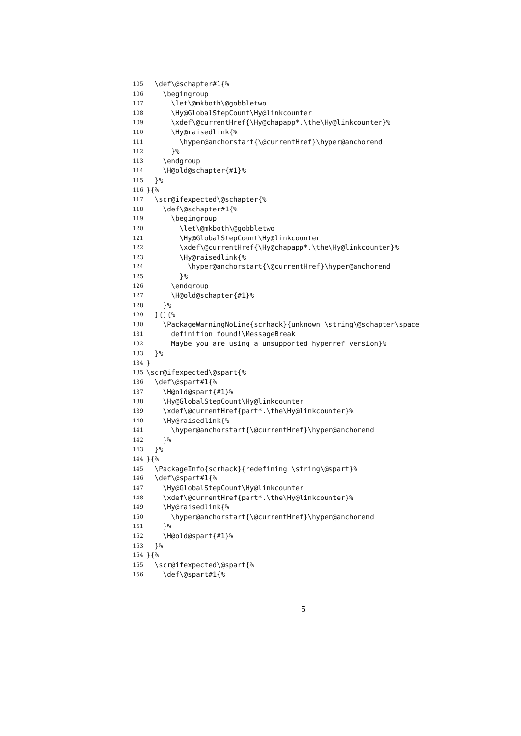105 \def\@schapter#1{%
106 \begingroup
107 \let\@mkboth\@gobbletwo
108 \Hy@GlobalStepCount\Hy@linkcounter
109 \xdef\@currentHref{\Hy@chapapp*.\the\Hy@linkcounter}%
110 \Hy@raisedlink{%
111 \hyper@anchorstart{\@currentHref}\hyper@anchorend
112 }%
113 \endgroup
114 \H@old@schapter{#1}%
115 }%
116 }{%
117 \scr@ifexpected\@schapter{%
118 \def\@schapter#1{%
119 \begingroup
120 \let\@mkboth\@gobbletwo
121 \Hy@GlobalStepCount\Hy@linkcounter
122 \xdef\@currentHref{\Hy@chapapp*.\the\Hy@linkcounter}%
123 \Hy@raisedlink{%
124 \hyper@anchorstart{\@currentHref}\hyper@anchorend
125 }%
126 \endgroup
127 \H@old@schapter{#1}%
128 }%
129 }{}{%
130 \PackageWarningNoLine{scrhack}{unknown \string\@schapter\space
131 definition found!\MessageBreak
132 Maybe you are using a unsupported hyperref version}%
133 }%
134 }
135 \scr@ifexpected\@spart{%
136 \def\@spart#1{%
137 \H@old@spart{#1}%
138 \Hy@GlobalStepCount\Hy@linkcounter
139 \xdef\@currentHref{part*.\the\Hy@linkcounter}%
140 \Hy@raisedlink{%
141 \hyper@anchorstart{\@currentHref}\hyper@anchorend
142 }%
143 }%
144 }{%
145 \PackageInfo{scrhack}{redefining \string\@spart}%
146 \def\@spart#1{%
147 \Hy@GlobalStepCount\Hy@linkcounter
148 \xdef\@currentHref{part*.\the\Hy@linkcounter}%
149 \Hy@raisedlink{%
150 \hyper@anchorstart{\@currentHref}\hyper@anchorend
151 }%
152 \H@old@spart{#1}%
153 }%
154 }{%
155 \scr@ifexpected\@spart{%
156 \def\@spart#1{%
5